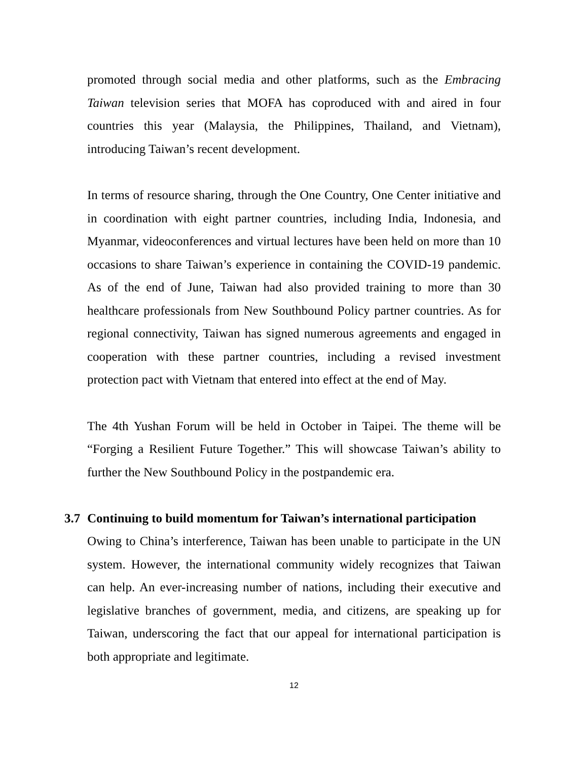promoted through social media and other platforms, such as the Embracing Taiwan television series that MOFA has coproduced with and aired in four countries this year (Malaysia, the Philippines, Thailand, and Vietnam), introducing Taiwan’s recent development.
In terms of resource sharing, through the One Country, One Center initiative and in coordination with eight partner countries, including India, Indonesia, and Myanmar, videoconferences and virtual lectures have been held on more than 10 occasions to share Taiwan’s experience in containing the COVID-19 pandemic. As of the end of June, Taiwan had also provided training to more than 30 healthcare professionals from New Southbound Policy partner countries. As for regional connectivity, Taiwan has signed numerous agreements and engaged in cooperation with these partner countries, including a revised investment protection pact with Vietnam that entered into effect at the end of May.
The 4th Yushan Forum will be held in October in Taipei. The theme will be “Forging a Resilient Future Together.” This will showcase Taiwan’s ability to further the New Southbound Policy in the postpandemic era.
3.7 Continuing to build momentum for Taiwan’s international participation
Owing to China’s interference, Taiwan has been unable to participate in the UN system. However, the international community widely recognizes that Taiwan can help. An ever-increasing number of nations, including their executive and legislative branches of government, media, and citizens, are speaking up for Taiwan, underscoring the fact that our appeal for international participation is both appropriate and legitimate.
12